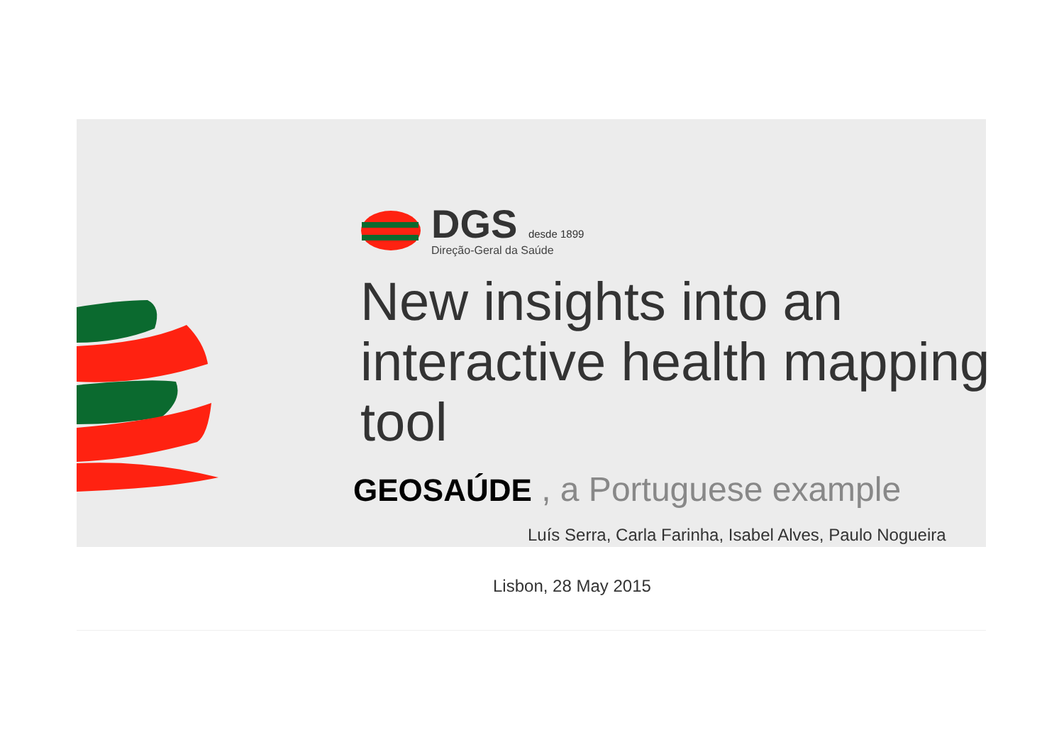DGS desde 1899
Direção-Geral da Saúde
New insights into an interactive health mapping tool
GEOSAÚDE , a Portuguese example
Luís Serra, Carla Farinha, Isabel Alves, Paulo Nogueira
Lisbon, 28 May 2015